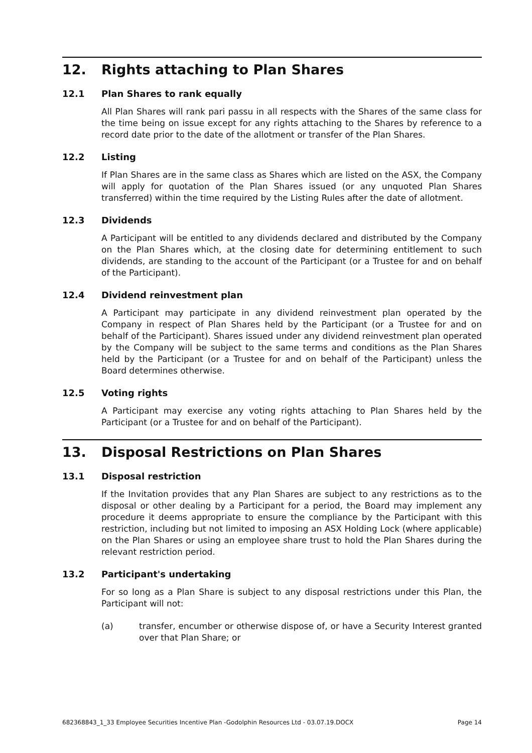12. Rights attaching to Plan Shares
12.1 Plan Shares to rank equally
All Plan Shares will rank pari passu in all respects with the Shares of the same class for the time being on issue except for any rights attaching to the Shares by reference to a record date prior to the date of the allotment or transfer of the Plan Shares.
12.2 Listing
If Plan Shares are in the same class as Shares which are listed on the ASX, the Company will apply for quotation of the Plan Shares issued (or any unquoted Plan Shares transferred) within the time required by the Listing Rules after the date of allotment.
12.3 Dividends
A Participant will be entitled to any dividends declared and distributed by the Company on the Plan Shares which, at the closing date for determining entitlement to such dividends, are standing to the account of the Participant (or a Trustee for and on behalf of the Participant).
12.4 Dividend reinvestment plan
A Participant may participate in any dividend reinvestment plan operated by the Company in respect of Plan Shares held by the Participant (or a Trustee for and on behalf of the Participant). Shares issued under any dividend reinvestment plan operated by the Company will be subject to the same terms and conditions as the Plan Shares held by the Participant (or a Trustee for and on behalf of the Participant) unless the Board determines otherwise.
12.5 Voting rights
A Participant may exercise any voting rights attaching to Plan Shares held by the Participant (or a Trustee for and on behalf of the Participant).
13. Disposal Restrictions on Plan Shares
13.1 Disposal restriction
If the Invitation provides that any Plan Shares are subject to any restrictions as to the disposal or other dealing by a Participant for a period, the Board may implement any procedure it deems appropriate to ensure the compliance by the Participant with this restriction, including but not limited to imposing an ASX Holding Lock (where applicable) on the Plan Shares or using an employee share trust to hold the Plan Shares during the relevant restriction period.
13.2 Participant's undertaking
For so long as a Plan Share is subject to any disposal restrictions under this Plan, the Participant will not:
(a) transfer, encumber or otherwise dispose of, or have a Security Interest granted over that Plan Share; or
682368843_1_33 Employee Securities Incentive Plan -Godolphin Resources Ltd - 03.07.19.DOCX Page 14